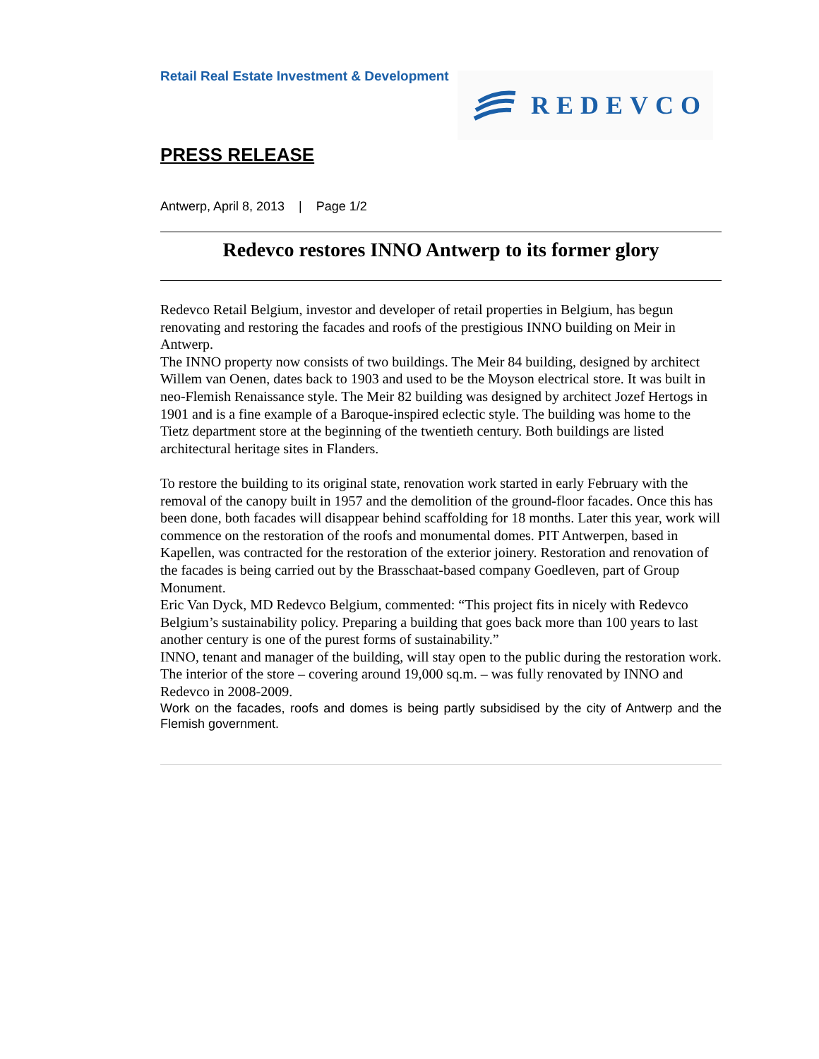Retail Real Estate Investment & Development REDEVCO
PRESS RELEASE
Antwerp, April 8, 2013 | Page 1/2
Redevco restores INNO Antwerp to its former glory
Redevco Retail Belgium, investor and developer of retail properties in Belgium, has begun renovating and restoring the facades and roofs of the prestigious INNO building on Meir in Antwerp.
The INNO property now consists of two buildings. The Meir 84 building, designed by architect Willem van Oenen, dates back to 1903 and used to be the Moyson electrical store. It was built in neo-Flemish Renaissance style. The Meir 82 building was designed by architect Jozef Hertogs in 1901 and is a fine example of a Baroque-inspired eclectic style. The building was home to the Tietz department store at the beginning of the twentieth century. Both buildings are listed architectural heritage sites in Flanders.
To restore the building to its original state, renovation work started in early February with the removal of the canopy built in 1957 and the demolition of the ground-floor facades. Once this has been done, both facades will disappear behind scaffolding for 18 months. Later this year, work will commence on the restoration of the roofs and monumental domes. PIT Antwerpen, based in Kapellen, was contracted for the restoration of the exterior joinery. Restoration and renovation of the facades is being carried out by the Brasschaat-based company Goedleven, part of Group Monument.
Eric Van Dyck, MD Redevco Belgium, commented: “This project fits in nicely with Redevco Belgium’s sustainability policy. Preparing a building that goes back more than 100 years to last another century is one of the purest forms of sustainability.”
INNO, tenant and manager of the building, will stay open to the public during the restoration work. The interior of the store – covering around 19,000 sq.m. – was fully renovated by INNO and Redevco in 2008-2009.
Work on the facades, roofs and domes is being partly subsidised by the city of Antwerp and the Flemish government.